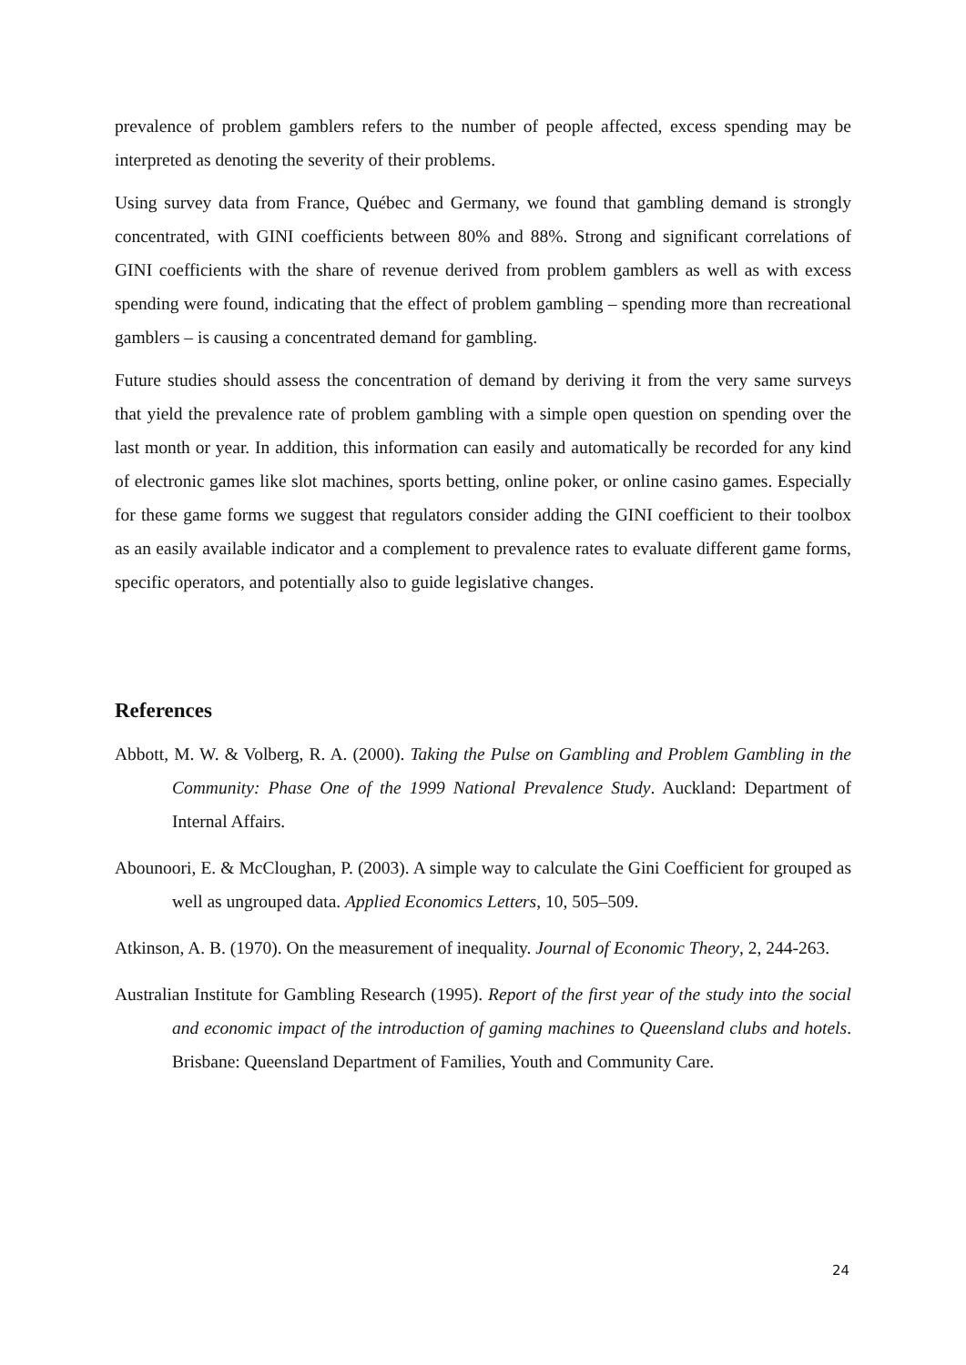prevalence of problem gamblers refers to the number of people affected, excess spending may be interpreted as denoting the severity of their problems.
Using survey data from France, Québec and Germany, we found that gambling demand is strongly concentrated, with GINI coefficients between 80% and 88%. Strong and significant correlations of GINI coefficients with the share of revenue derived from problem gamblers as well as with excess spending were found, indicating that the effect of problem gambling – spending more than recreational gamblers – is causing a concentrated demand for gambling.
Future studies should assess the concentration of demand by deriving it from the very same surveys that yield the prevalence rate of problem gambling with a simple open question on spending over the last month or year. In addition, this information can easily and automatically be recorded for any kind of electronic games like slot machines, sports betting, online poker, or online casino games. Especially for these game forms we suggest that regulators consider adding the GINI coefficient to their toolbox as an easily available indicator and a complement to prevalence rates to evaluate different game forms, specific operators, and potentially also to guide legislative changes.
References
Abbott, M. W. & Volberg, R. A. (2000). Taking the Pulse on Gambling and Problem Gambling in the Community: Phase One of the 1999 National Prevalence Study. Auckland: Department of Internal Affairs.
Abounoori, E. & McCloughan, P. (2003). A simple way to calculate the Gini Coefficient for grouped as well as ungrouped data. Applied Economics Letters, 10, 505–509.
Atkinson, A. B. (1970). On the measurement of inequality. Journal of Economic Theory, 2, 244-263.
Australian Institute for Gambling Research (1995). Report of the first year of the study into the social and economic impact of the introduction of gaming machines to Queensland clubs and hotels. Brisbane: Queensland Department of Families, Youth and Community Care.
24